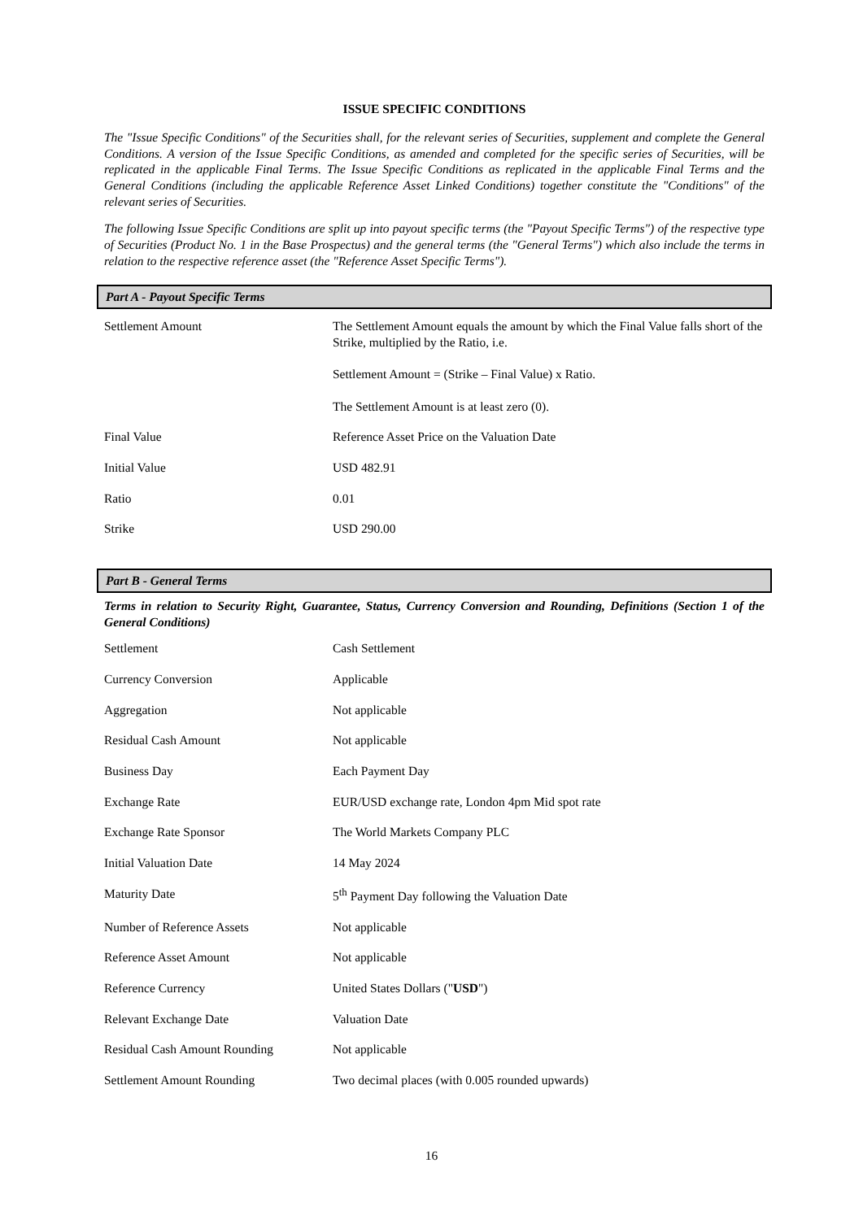ISSUE SPECIFIC CONDITIONS
The "Issue Specific Conditions" of the Securities shall, for the relevant series of Securities, supplement and complete the General Conditions. A version of the Issue Specific Conditions, as amended and completed for the specific series of Securities, will be replicated in the applicable Final Terms. The Issue Specific Conditions as replicated in the applicable Final Terms and the General Conditions (including the applicable Reference Asset Linked Conditions) together constitute the "Conditions" of the relevant series of Securities.
The following Issue Specific Conditions are split up into payout specific terms (the "Payout Specific Terms") of the respective type of Securities (Product No. 1 in the Base Prospectus) and the general terms (the "General Terms") which also include the terms in relation to the respective reference asset (the "Reference Asset Specific Terms").
Part A - Payout Specific Terms
| Settlement Amount | The Settlement Amount equals the amount by which the Final Value falls short of the Strike, multiplied by the Ratio, i.e. Settlement Amount = (Strike – Final Value) x Ratio. The Settlement Amount is at least zero (0). |
| Final Value | Reference Asset Price on the Valuation Date |
| Initial Value | USD 482.91 |
| Ratio | 0.01 |
| Strike | USD 290.00 |
Part B - General Terms
Terms in relation to Security Right, Guarantee, Status, Currency Conversion and Rounding, Definitions (Section 1 of the General Conditions)
| Settlement | Cash Settlement |
| Currency Conversion | Applicable |
| Aggregation | Not applicable |
| Residual Cash Amount | Not applicable |
| Business Day | Each Payment Day |
| Exchange Rate | EUR/USD exchange rate, London 4pm Mid spot rate |
| Exchange Rate Sponsor | The World Markets Company PLC |
| Initial Valuation Date | 14 May 2024 |
| Maturity Date | 5<sup>th</sup> Payment Day following the Valuation Date |
| Number of Reference Assets | Not applicable |
| Reference Asset Amount | Not applicable |
| Reference Currency | United States Dollars (" USD ") |
| Relevant Exchange Date | Valuation Date |
| Residual Cash Amount Rounding | Not applicable |
| Settlement Amount Rounding | Two decimal places (with 0.005 rounded upwards) |
16